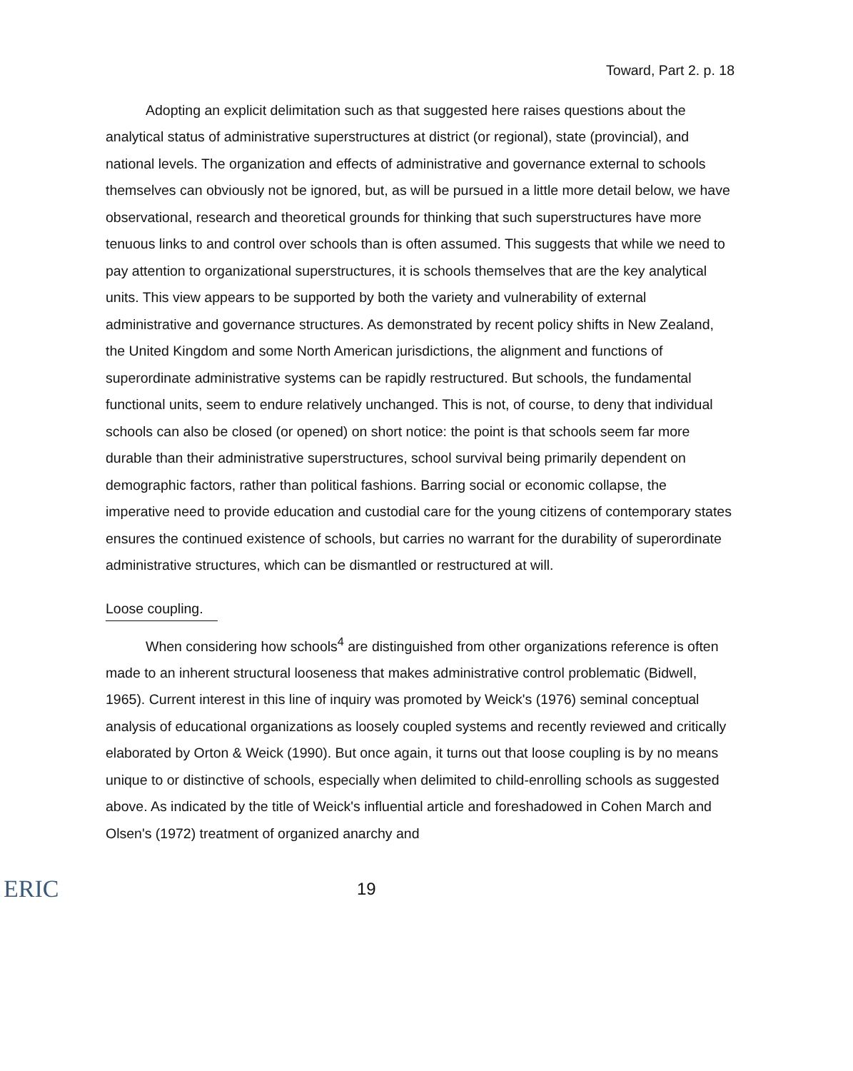Toward, Part 2. p. 18
Adopting an explicit delimitation such as that suggested here raises questions about the analytical status of administrative superstructures at district (or regional), state (provincial), and national levels. The organization and effects of administrative and governance external to schools themselves can obviously not be ignored, but, as will be pursued in a little more detail below, we have observational, research and theoretical grounds for thinking that such superstructures have more tenuous links to and control over schools than is often assumed. This suggests that while we need to pay attention to organizational superstructures, it is schools themselves that are the key analytical units. This view appears to be supported by both the variety and vulnerability of external administrative and governance structures. As demonstrated by recent policy shifts in New Zealand, the United Kingdom and some North American jurisdictions, the alignment and functions of superordinate administrative systems can be rapidly restructured. But schools, the fundamental functional units, seem to endure relatively unchanged. This is not, of course, to deny that individual schools can also be closed (or opened) on short notice: the point is that schools seem far more durable than their administrative superstructures, school survival being primarily dependent on demographic factors, rather than political fashions. Barring social or economic collapse, the imperative need to provide education and custodial care for the young citizens of contemporary states ensures the continued existence of schools, but carries no warrant for the durability of superordinate administrative structures, which can be dismantled or restructured at will.
Loose coupling.
When considering how schools<sup>4</sup> are distinguished from other organizations reference is often made to an inherent structural looseness that makes administrative control problematic (Bidwell, 1965). Current interest in this line of inquiry was promoted by Weick's (1976) seminal conceptual analysis of educational organizations as loosely coupled systems and recently reviewed and critically elaborated by Orton & Weick (1990). But once again, it turns out that loose coupling is by no means unique to or distinctive of schools, especially when delimited to child-enrolling schools as suggested above. As indicated by the title of Weick's influential article and foreshadowed in Cohen March and Olsen's (1972) treatment of organized anarchy and
ERIC
19